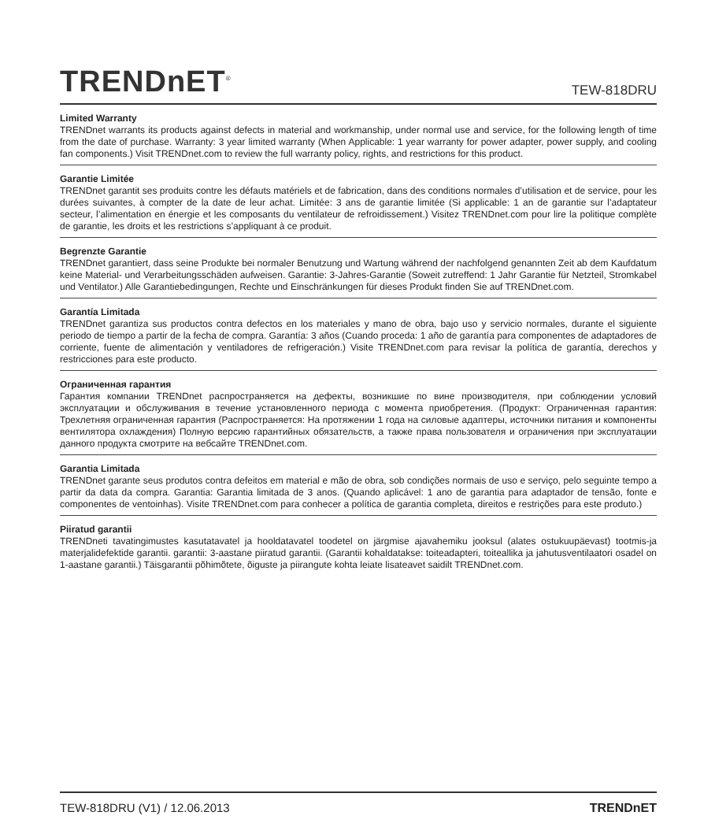TRENDnET<sup>®</sup>
TEW-818DRU
Limited Warranty
TRENDnet warrants its products against defects in material and workmanship, under normal use and service, for the following length of time from the date of purchase. Warranty: 3 year limited warranty (When Applicable: 1 year warranty for power adapter, power supply, and cooling fan components.) Visit TRENDnet.com to review the full warranty policy, rights, and restrictions for this product.
Garantie Limitée
TRENDnet garantit ses produits contre les défauts matériels et de fabrication, dans des conditions normales d’utilisation et de service, pour les durées suivantes, à compter de la date de leur achat. Limitée: 3 ans de garantie limitée (Si applicable: 1 an de garantie sur l’adaptateur secteur, l’alimentation en énergie et les composants du ventilateur de refroidissement.) Visitez TRENDnet.com pour lire la politique complète de garantie, les droits et les restrictions s’appliquant à ce produit.
Begrenzte Garantie
TRENDnet garantiert, dass seine Produkte bei normaler Benutzung und Wartung während der nachfolgend genannten Zeit ab dem Kaufdatum keine Material- und Verarbeitungsschäden aufweisen. Garantie: 3-Jahres-Garantie (Soweit zutreffend: 1 Jahr Garantie für Netzteil, Stromkabel und Ventilator.) Alle Garantiebedingungen, Rechte und Einschränkungen für dieses Produkt finden Sie auf TRENDnet.com.
Garantía Limitada
TRENDnet garantiza sus productos contra defectos en los materiales y mano de obra, bajo uso y servicio normales, durante el siguiente periodo de tiempo a partir de la fecha de compra. Garantía: 3 años (Cuando proceda: 1 año de garantía para componentes de adaptadores de corriente, fuente de alimentación y ventiladores de refrigeración.) Visite TRENDnet.com para revisar la política de garantía, derechos y restricciones para este producto.
Ограниченная гарантия
Гарантия компании TRENDnet распространяется на дефекты, возникшие по вине производителя, при соблюдении условий эксплуатации и обслуживания в течение установленного периода с момента приобретения. (Продукт: Ограниченная гарантия: Трехлетняя ограниченная гарантия (Распространяется: На протяжении 1 года на силовые адаптеры, источники питания и компоненты вентилятора охлаждения) Полную версию гарантийных обязательств, а также права пользователя и ограничения при эксплуатации данного продукта смотрите на вебсайте TRENDnet.com.
Garantia Limitada
TRENDnet garante seus produtos contra defeitos em material e mão de obra, sob condições normais de uso e serviço, pelo seguinte tempo a partir da data da compra. Garantia: Garantia limitada de 3 anos. (Quando aplicável: 1 ano de garantia para adaptador de tensão, fonte e componentes de ventoinhas). Visite TRENDnet.com para conhecer a política de garantia completa, direitos e restrições para este produto.)
Piiratud garantii
TRENDneti tavatingimustes kasutatavatel ja hooldatavatel toodetel on järgmise ajavahemiku jooksul (alates ostukuupäevast) tootmis-ja materjalidefektide garantii. garantii: 3-aastane piiratud garantii. (Garantii kohaldatakse: toiteadapteri, toiteallika ja jahutusventilaatori osadel on 1-aastane garantii.) Täisgarantii põhimõtete, õiguste ja piirangute kohta leiate lisateavet saidilt TRENDnet.com.
TEW-818DRU (V1) / 12.06.2013 TRENDnET